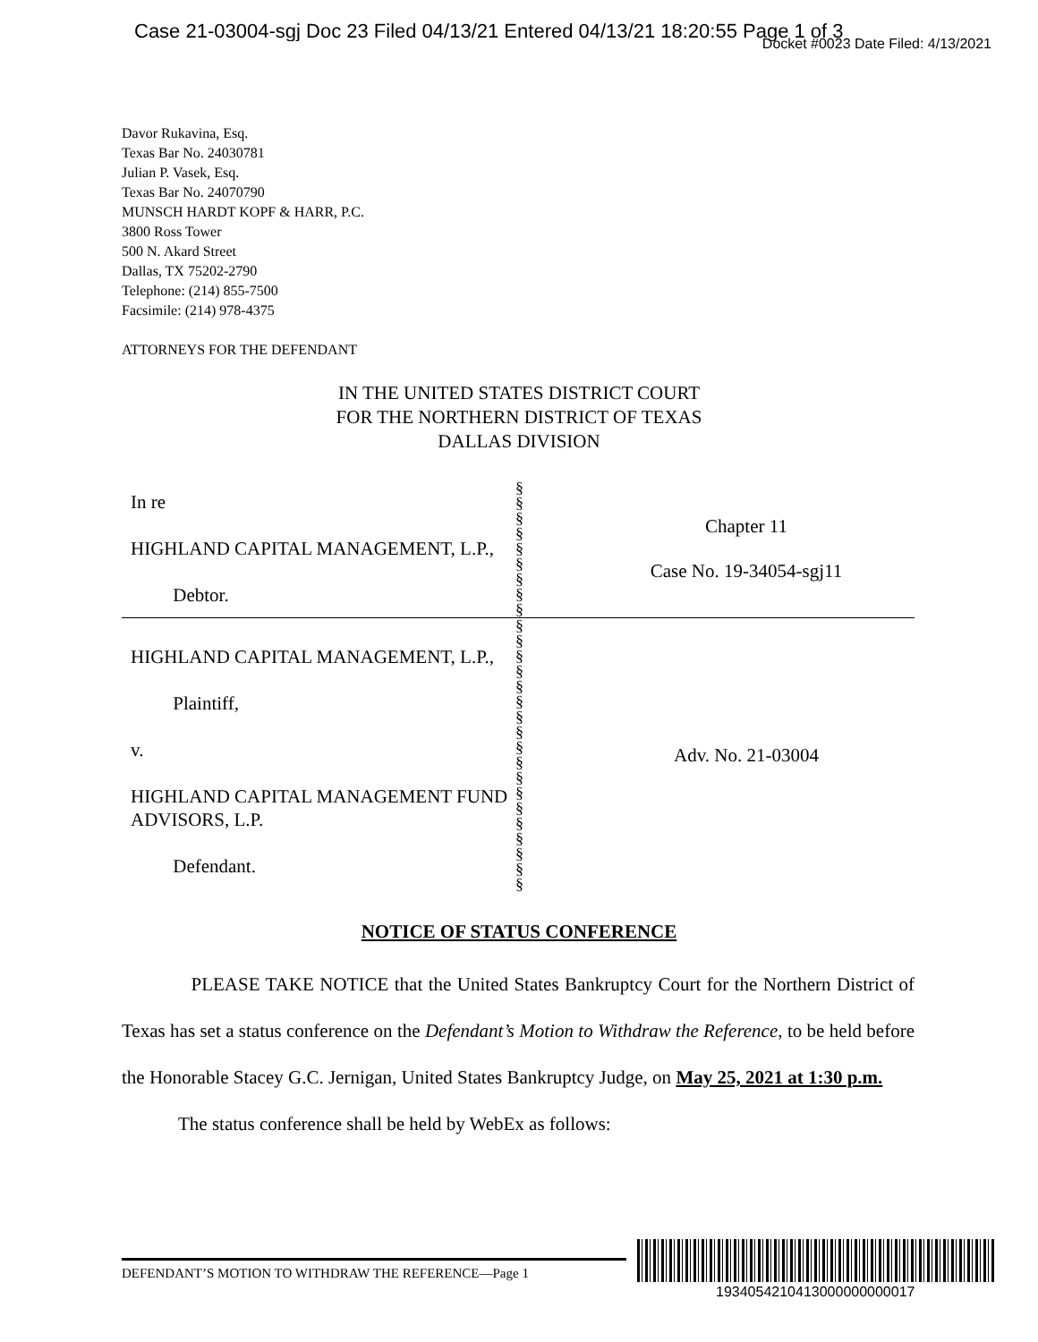Case 21-03004-sgj Doc 23 Filed 04/13/21 Entered 04/13/21 18:20:55 Page 1 of 3
Docket #0023 Date Filed: 4/13/2021
Davor Rukavina, Esq.
Texas Bar No. 24030781
Julian P. Vasek, Esq.
Texas Bar No. 24070790
MUNSCH HARDT KOPF & HARR, P.C.
3800 Ross Tower
500 N. Akard Street
Dallas, TX 75202-2790
Telephone: (214) 855-7500
Facsimile: (214) 978-4375
ATTORNEYS FOR THE DEFENDANT
IN THE UNITED STATES DISTRICT COURT
FOR THE NORTHERN DISTRICT OF TEXAS
DALLAS DIVISION
| In re HIGHLAND CAPITAL MANAGEMENT, L.P., Debtor. | § § § § § § § § § | Chapter 11 Case No. 19-34054-sgj11 |
| HIGHLAND CAPITAL MANAGEMENT, L.P., Plaintiff, v. HIGHLAND CAPITAL MANAGEMENT FUND ADVISORS, L.P. Defendant. | § § § § § § § § § § § § § § § § § § | Adv. No. 21-03004 |
NOTICE OF STATUS CONFERENCE
PLEASE TAKE NOTICE that the United States Bankruptcy Court for the Northern District of Texas has set a status conference on the Defendant’s Motion to Withdraw the Reference, to be held before the Honorable Stacey G.C. Jernigan, United States Bankruptcy Judge, on May 25, 2021 at 1:30 p.m.
The status conference shall be held by WebEx as follows:
DEFENDANT’S MOTION TO WITHDRAW THE REFERENCE—Page 1
1934054210413000000000017